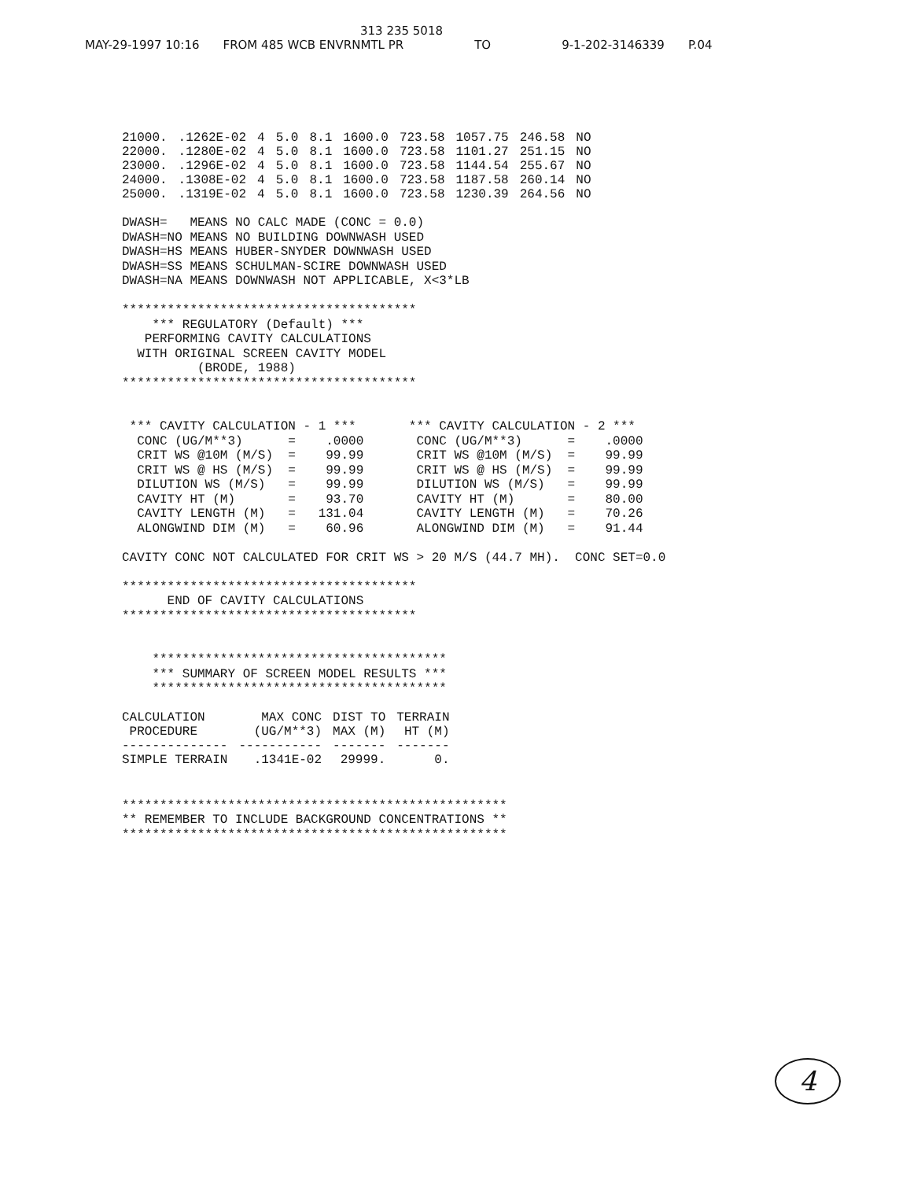313 235 5018
MAY-29-1997 10:16 FROM 485 WCB ENVRNMTL PR TO 9-1-202-3146339 P.04
| 21000. | .1262E-02 | 4 | 5.0 | 8.1 | 1600.0 | 723.58 | 1057.75 | 246.58 | NO |
| 22000. | .1280E-02 | 4 | 5.0 | 8.1 | 1600.0 | 723.58 | 1101.27 | 251.15 | NO |
| 23000. | .1296E-02 | 4 | 5.0 | 8.1 | 1600.0 | 723.58 | 1144.54 | 255.67 | NO |
| 24000. | .1308E-02 | 4 | 5.0 | 8.1 | 1600.0 | 723.58 | 1187.58 | 260.14 | NO |
| 25000. | .1319E-02 | 4 | 5.0 | 8.1 | 1600.0 | 723.58 | 1230.39 | 264.56 | NO |
DWASH=   MEANS NO CALC MADE (CONC = 0.0)
DWASH=NO MEANS NO BUILDING DOWNWASH USED
DWASH=HS MEANS HUBER-SNYDER DOWNWASH USED
DWASH=SS MEANS SCHULMAN-SCIRE DOWNWASH USED
DWASH=NA MEANS DOWNWASH NOT APPLICABLE, X<3*LB

***************************************
    *** REGULATORY (Default) ***
   PERFORMING CAVITY CALCULATIONS
  WITH ORIGINAL SCREEN CAVITY MODEL
          (BRODE, 1988)
***************************************


 *** CAVITY CALCULATION - 1 ***       *** CAVITY CALCULATION - 2 ***
  CONC (UG/M**3)      =    .0000       CONC (UG/M**3)      =    .0000
  CRIT WS @10M (M/S)  =    99.99       CRIT WS @10M (M/S)  =    99.99
  CRIT WS @ HS (M/S)  =    99.99       CRIT WS @ HS (M/S)  =    99.99
  DILUTION WS (M/S)   =    99.99       DILUTION WS (M/S)   =    99.99
  CAVITY HT (M)       =    93.70       CAVITY HT (M)       =    80.00
  CAVITY LENGTH (M)   =   131.04       CAVITY LENGTH (M)   =    70.26
  ALONGWIND DIM (M)   =    60.96       ALONGWIND DIM (M)   =    91.44

CAVITY CONC NOT CALCULATED FOR CRIT WS > 20 M/S (44.7 MH).  CONC SET=0.0

***************************************
      END OF CAVITY CALCULATIONS
***************************************


    ***************************************
    *** SUMMARY OF SCREEN MODEL RESULTS ***
    ***************************************
| CALCULATION PROCEDURE | MAX CONC (UG/M**3) | DIST TO MAX (M) | TERRAIN HT (M) |
| --- | --- | --- | --- |
| -------------- | ----------- | ------- | ------- |
| SIMPLE TERRAIN | .1341E-02 | 29999. | 0. |
***************************************************
** REMEMBER TO INCLUDE BACKGROUND CONCENTRATIONS **
***************************************************
4